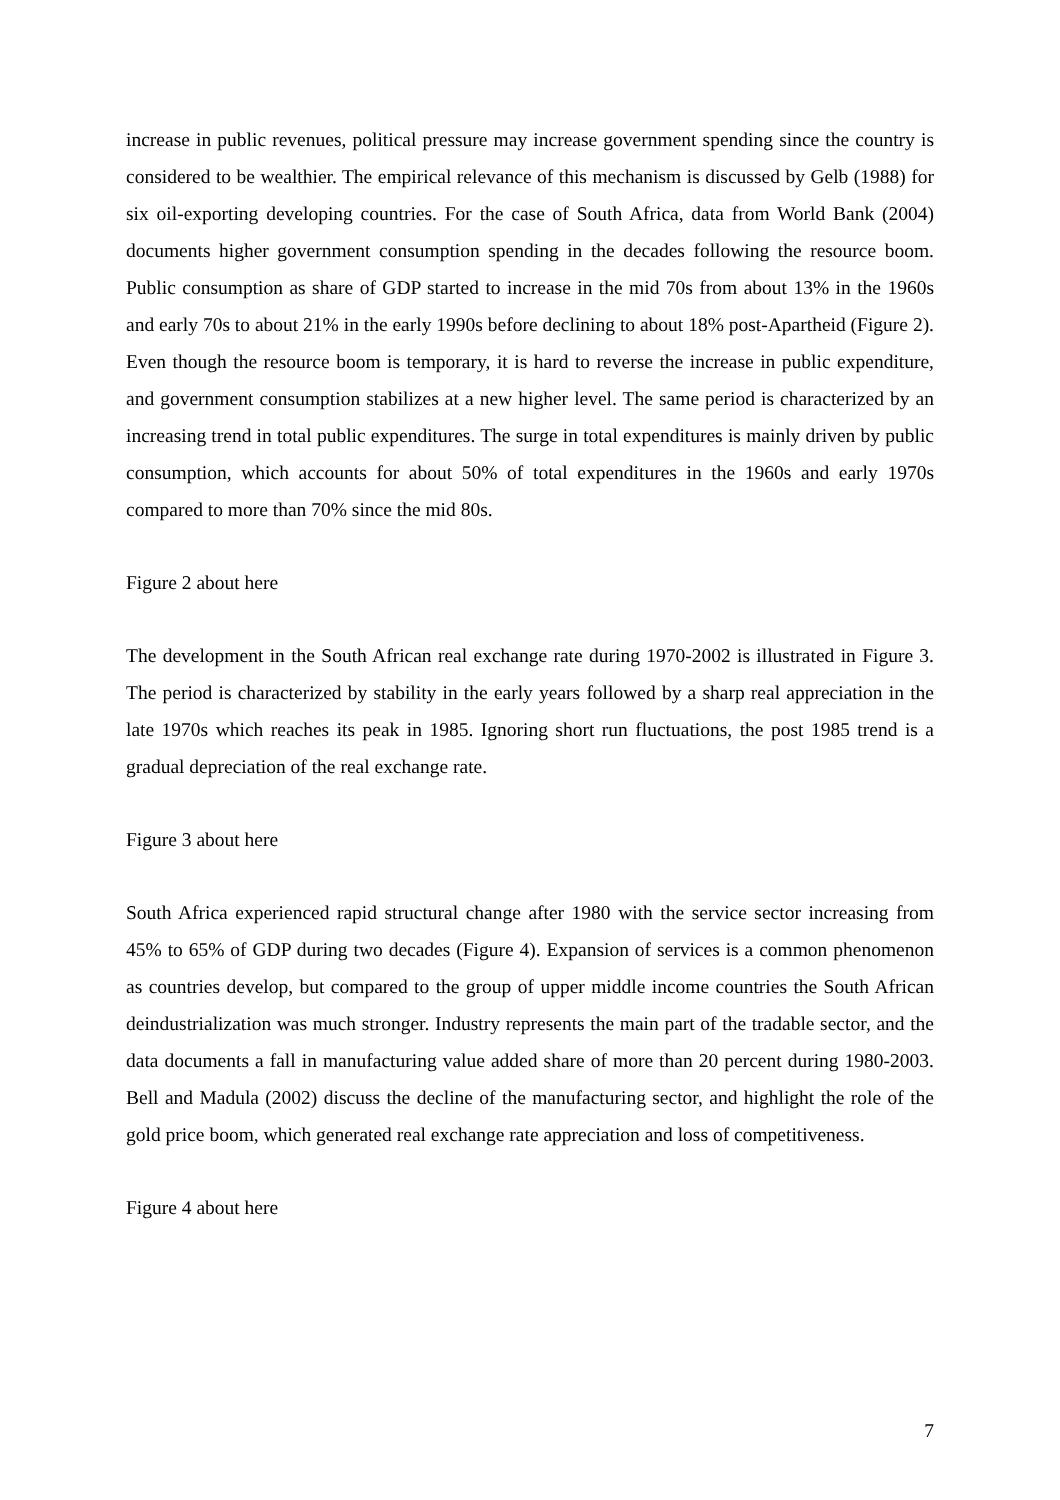increase in public revenues, political pressure may increase government spending since the country is considered to be wealthier. The empirical relevance of this mechanism is discussed by Gelb (1988) for six oil-exporting developing countries. For the case of South Africa, data from World Bank (2004) documents higher government consumption spending in the decades following the resource boom. Public consumption as share of GDP started to increase in the mid 70s from about 13% in the 1960s and early 70s to about 21% in the early 1990s before declining to about 18% post-Apartheid (Figure 2). Even though the resource boom is temporary, it is hard to reverse the increase in public expenditure, and government consumption stabilizes at a new higher level. The same period is characterized by an increasing trend in total public expenditures. The surge in total expenditures is mainly driven by public consumption, which accounts for about 50% of total expenditures in the 1960s and early 1970s compared to more than 70% since the mid 80s.
Figure 2 about here
The development in the South African real exchange rate during 1970-2002 is illustrated in Figure 3. The period is characterized by stability in the early years followed by a sharp real appreciation in the late 1970s which reaches its peak in 1985. Ignoring short run fluctuations, the post 1985 trend is a gradual depreciation of the real exchange rate.
Figure 3 about here
South Africa experienced rapid structural change after 1980 with the service sector increasing from 45% to 65% of GDP during two decades (Figure 4). Expansion of services is a common phenomenon as countries develop, but compared to the group of upper middle income countries the South African deindustrialization was much stronger. Industry represents the main part of the tradable sector, and the data documents a fall in manufacturing value added share of more than 20 percent during 1980-2003. Bell and Madula (2002) discuss the decline of the manufacturing sector, and highlight the role of the gold price boom, which generated real exchange rate appreciation and loss of competitiveness.
Figure 4 about here
7